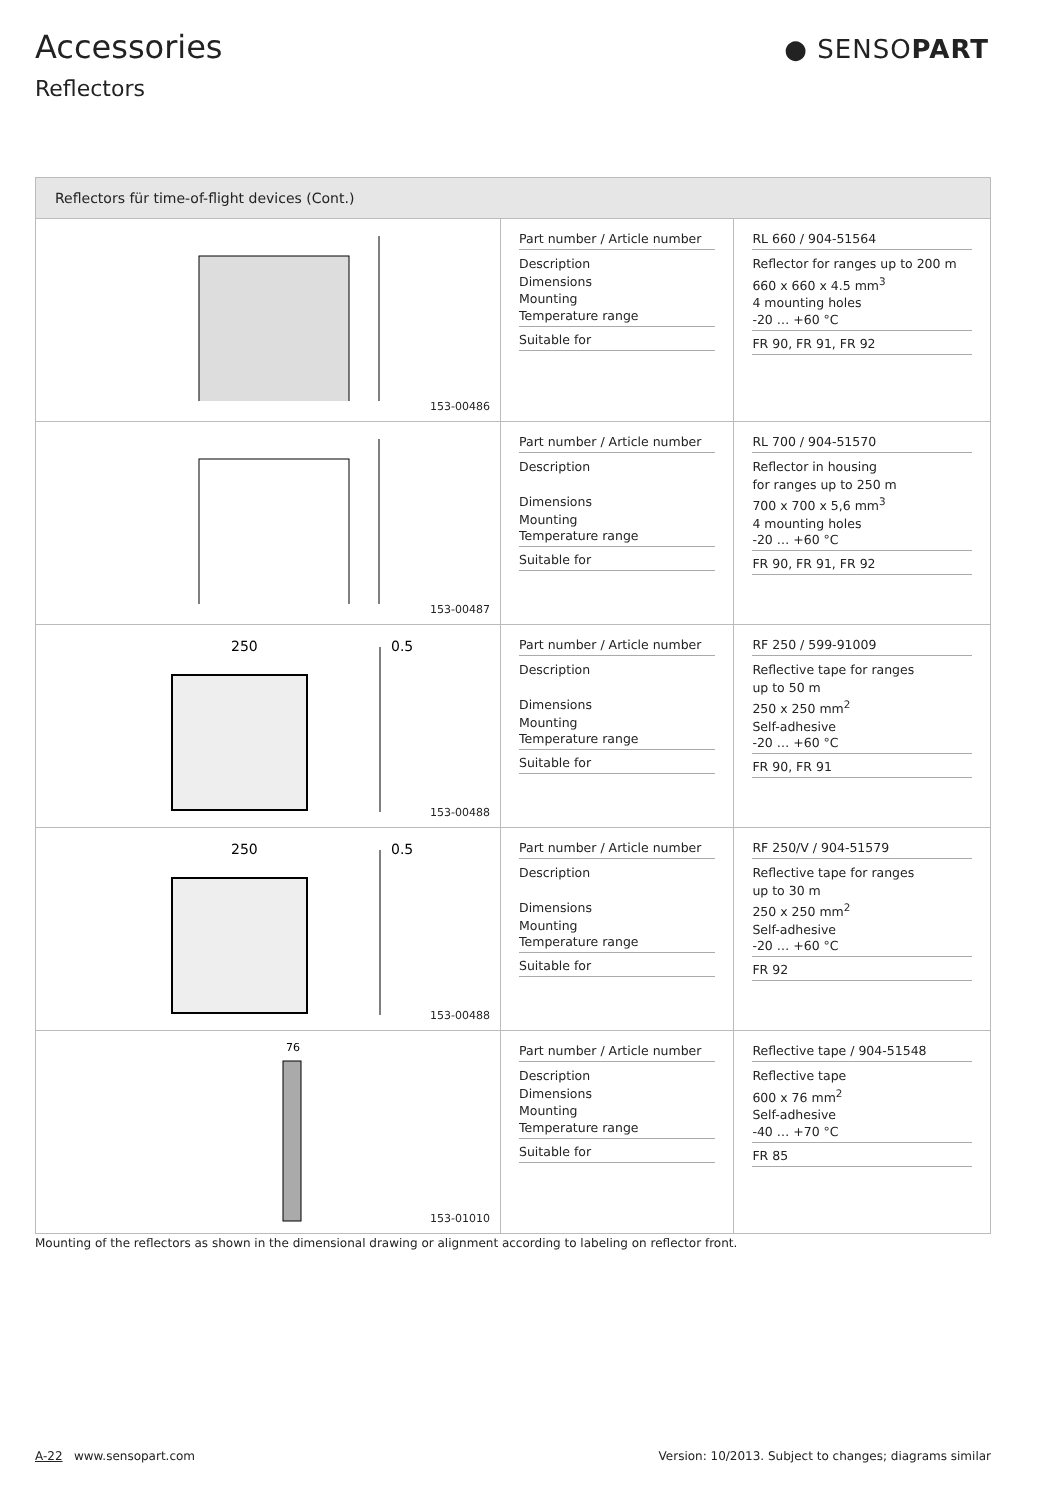Accessories
Reflectors
● SENSOPART
| Reflectors für time-of-flight devices (Cont.) | | |
| --- | --- | --- |
| 153-00486 | Part number / Article number Description Dimensions Mounting Temperature range Suitable for | RL 660 / 904-51564 Reflector for ranges up to 200 m 660 x 660 x 4.5 mm<sup>3</sup> 4 mounting holes -20 … +60 °C FR 90, FR 91, FR 92 |
| 153-00487 | Part number / Article number Description Dimensions Mounting Temperature range Suitable for | RL 700 / 904-51570 Reflector in housing for ranges up to 250 m 700 x 700 x 5,6 mm<sup>3</sup> 4 mounting holes -20 … +60 °C FR 90, FR 91, FR 92 |
| 250 0.5 153-00488 | Part number / Article number Description Dimensions Mounting Temperature range Suitable for | RF 250 / 599-91009 Reflective tape for ranges up to 50 m 250 x 250 mm<sup>2</sup> Self-adhesive -20 … +60 °C FR 90, FR 91 |
| 250 0.5 153-00488 | Part number / Article number Description Dimensions Mounting Temperature range Suitable for | RF 250/V / 904-51579 Reflective tape for ranges up to 30 m 250 x 250 mm<sup>2</sup> Self-adhesive -20 … +60 °C FR 92 |
| 76 153-01010 | Part number / Article number Description Dimensions Mounting Temperature range Suitable for | Reflective tape / 904-51548 Reflective tape 600 x 76 mm<sup>2</sup> Self-adhesive -40 … +70 °C FR 85 |
Mounting of the reflectors as shown in the dimensional drawing or alignment according to labeling on reflector front.
A-22 www.sensopart.com Version: 10/2013. Subject to changes; diagrams similar